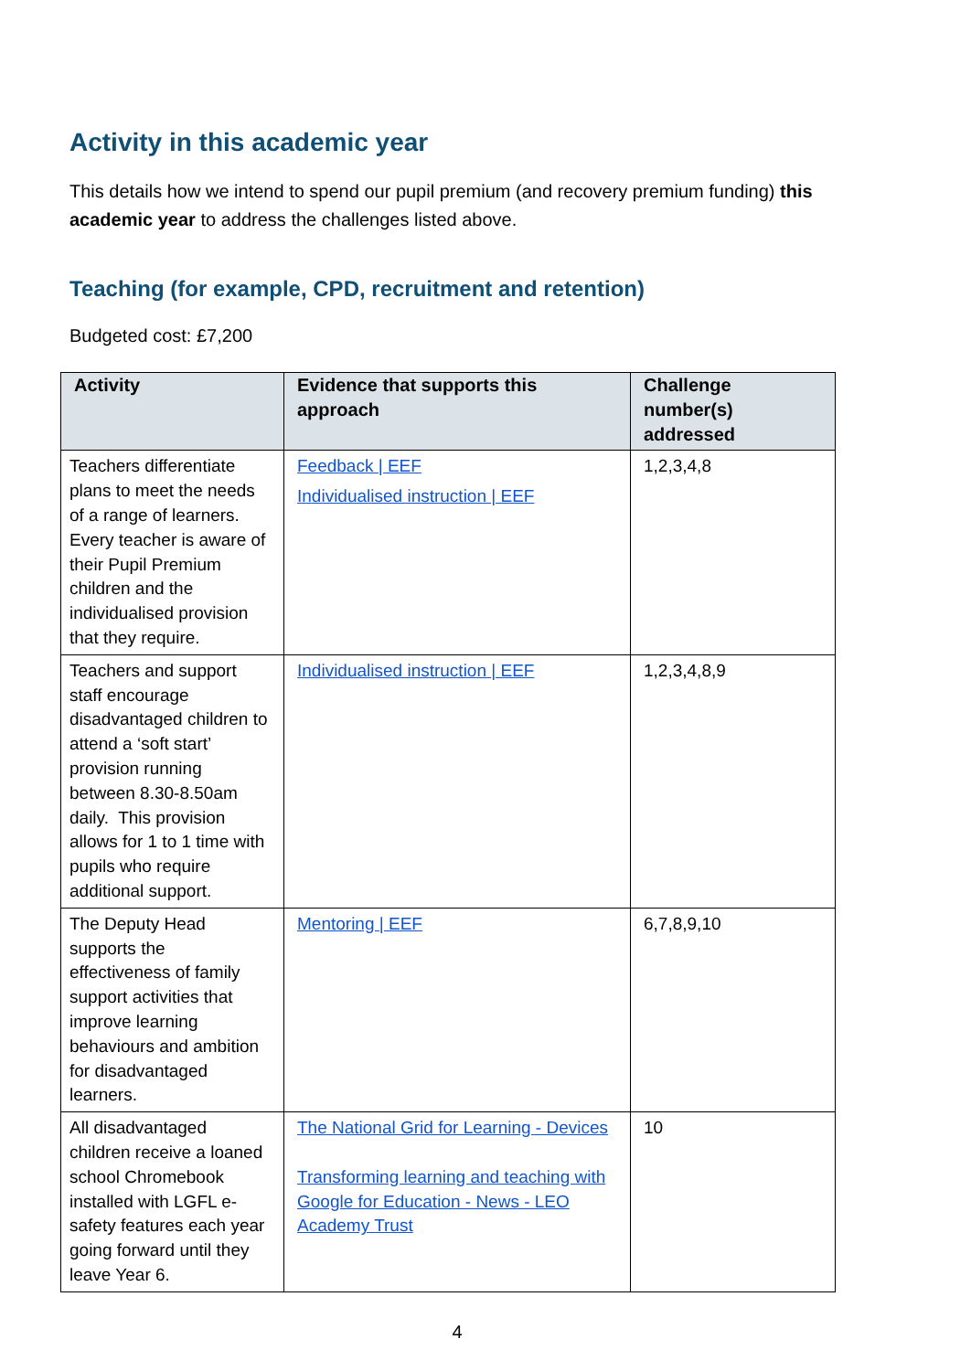Activity in this academic year
This details how we intend to spend our pupil premium (and recovery premium funding) this academic year to address the challenges listed above.
Teaching (for example, CPD, recruitment and retention)
Budgeted cost: £7,200
| Activity | Evidence that supports this approach | Challenge number(s) addressed |
| --- | --- | --- |
| Teachers differentiate plans to meet the needs of a range of learners. Every teacher is aware of their Pupil Premium children and the individualised provision that they require. | Feedback / EEF Individualised instruction / EEF | 1,2,3,4,8 |
| Teachers and support staff encourage disadvantaged children to attend a ‘soft start’ provision running between 8.30-8.50am daily. This provision allows for 1 to 1 time with pupils who require additional support. | Individualised instruction / EEF | 1,2,3,4,8,9 |
| The Deputy Head supports the effectiveness of family support activities that improve learning behaviours and ambition for disadvantaged learners. | Mentoring / EEF | 6,7,8,9,10 |
| All disadvantaged children receive a loaned school Chromebook installed with LGFL e-safety features each year going forward until they leave Year 6. | The National Grid for Learning - Devices Transforming learning and teaching with Google for Education - News - LEO Academy Trust | 10 |
4